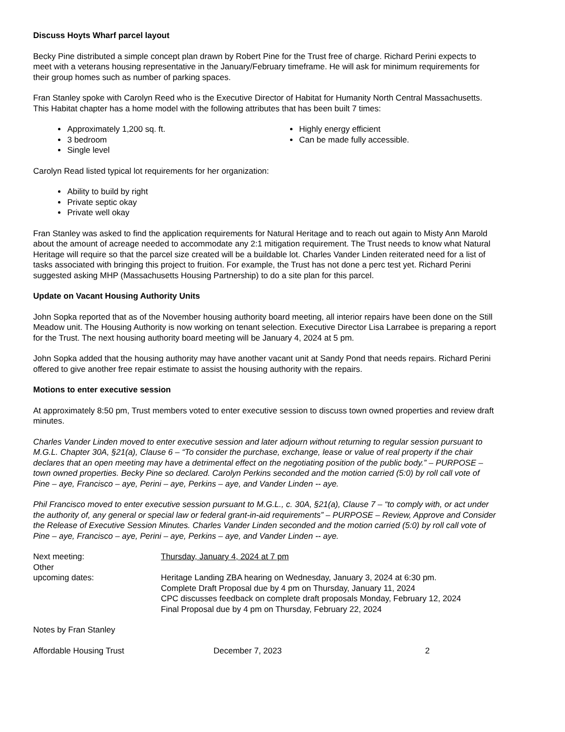Discuss Hoyts Wharf parcel layout
Becky Pine distributed a simple concept plan drawn by Robert Pine for the Trust free of charge. Richard Perini expects to meet with a veterans housing representative in the January/February timeframe. He will ask for minimum requirements for their group homes such as number of parking spaces.
Fran Stanley spoke with Carolyn Reed who is the Executive Director of Habitat for Humanity North Central Massachusetts. This Habitat chapter has a home model with the following attributes that has been built 7 times:
Approximately 1,200 sq. ft.
3 bedroom
Single level
Highly energy efficient
Can be made fully accessible.
Carolyn Read listed typical lot requirements for her organization:
Ability to build by right
Private septic okay
Private well okay
Fran Stanley was asked to find the application requirements for Natural Heritage and to reach out again to Misty Ann Marold about the amount of acreage needed to accommodate any 2:1 mitigation requirement. The Trust needs to know what Natural Heritage will require so that the parcel size created will be a buildable lot. Charles Vander Linden reiterated need for a list of tasks associated with bringing this project to fruition. For example, the Trust has not done a perc test yet. Richard Perini suggested asking MHP (Massachusetts Housing Partnership) to do a site plan for this parcel.
Update on Vacant Housing Authority Units
John Sopka reported that as of the November housing authority board meeting, all interior repairs have been done on the Still Meadow unit. The Housing Authority is now working on tenant selection. Executive Director Lisa Larrabee is preparing a report for the Trust. The next housing authority board meeting will be January 4, 2024 at 5 pm.
John Sopka added that the housing authority may have another vacant unit at Sandy Pond that needs repairs. Richard Perini offered to give another free repair estimate to assist the housing authority with the repairs.
Motions to enter executive session
At approximately 8:50 pm, Trust members voted to enter executive session to discuss town owned properties and review draft minutes.
Charles Vander Linden moved to enter executive session and later adjourn without returning to regular session pursuant to M.G.L. Chapter 30A, §21(a), Clause 6 – “To consider the purchase, exchange, lease or value of real property if the chair declares that an open meeting may have a detrimental effect on the negotiating position of the public body.” – PURPOSE – town owned properties. Becky Pine so declared. Carolyn Perkins seconded and the motion carried (5:0) by roll call vote of Pine – aye, Francisco – aye, Perini – aye, Perkins – aye, and Vander Linden -- aye.
Phil Francisco moved to enter executive session pursuant to M.G.L., c. 30A, §21(a), Clause 7 – “to comply with, or act under the authority of, any general or special law or federal grant-in-aid requirements” – PURPOSE – Review, Approve and Consider the Release of Executive Session Minutes. Charles Vander Linden seconded and the motion carried (5:0) by roll call vote of Pine – aye, Francisco – aye, Perini – aye, Perkins – aye, and Vander Linden -- aye.
| Next meeting: | Thursday, January 4, 2024 at 7 pm |
| Other upcoming dates: | Heritage Landing ZBA hearing on Wednesday, January 3, 2024 at 6:30 pm. Complete Draft Proposal due by 4 pm on Thursday, January 11, 2024 CPC discusses feedback on complete draft proposals Monday, February 12, 2024 Final Proposal due by 4 pm on Thursday, February 22, 2024 |
Notes by Fran Stanley
Affordable Housing Trust December 7, 2023 2